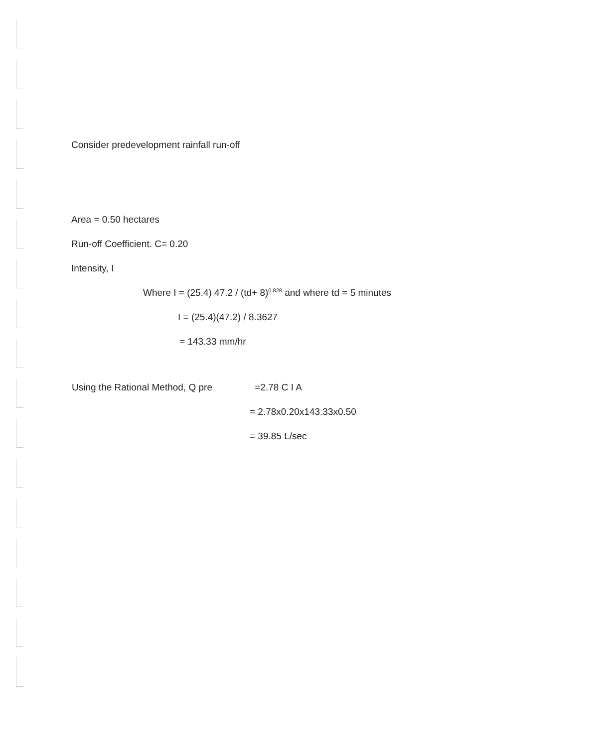Consider predevelopment rainfall run-off
Area = 0.50 hectares
Run-off Coefficient. C= 0.20
Intensity, I
Where I = (25.4) 47.2 / (td+ 8)<sup>0.828</sup> and where td = 5 minutes
I = (25.4)(47.2) / 8.3627
= 143.33 mm/hr
Using the Rational Method, Q pre =2.78 C I A
= 2.78x0.20x143.33x0.50
= 39.85 L/sec